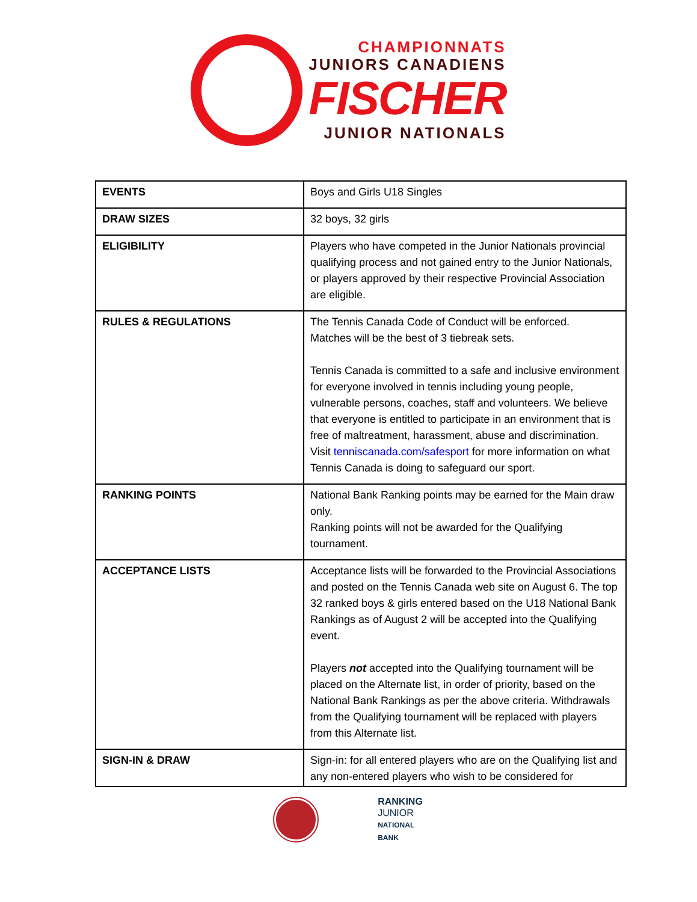CHAMPIONNATS
JUNIORS CANADIENS
FISCHER
JUNIOR NATIONALS
| EVENTS | Boys and Girls U18 Singles |
| DRAW SIZES | 32 boys, 32 girls |
| ELIGIBILITY | Players who have competed in the Junior Nationals provincial qualifying process and not gained entry to the Junior Nationals, or players approved by their respective Provincial Association are eligible. |
| RULES & REGULATIONS | The Tennis Canada Code of Conduct will be enforced. Matches will be the best of 3 tiebreak sets. Tennis Canada is committed to a safe and inclusive environment for everyone involved in tennis including young people, vulnerable persons, coaches, staff and volunteers. We believe that everyone is entitled to participate in an environment that is free of maltreatment, harassment, abuse and discrimination. Visit tenniscanada.com/safesport for more information on what Tennis Canada is doing to safeguard our sport. |
| RANKING POINTS | National Bank Ranking points may be earned for the Main draw only. Ranking points will not be awarded for the Qualifying tournament. |
| ACCEPTANCE LISTS | Acceptance lists will be forwarded to the Provincial Associations and posted on the Tennis Canada web site on August 6. The top 32 ranked boys & girls entered based on the U18 National Bank Rankings as of August 2 will be accepted into the Qualifying event. Players not accepted into the Qualifying tournament will be placed on the Alternate list, in order of priority, based on the National Bank Rankings as per the above criteria. Withdrawals from the Qualifying tournament will be replaced with players from this Alternate list. |
| SIGN-IN & DRAW | Sign-in: for all entered players who are on the Qualifying list and any non-entered players who wish to be considered for |
RANKING
JUNIOR
NATIONAL
BANK